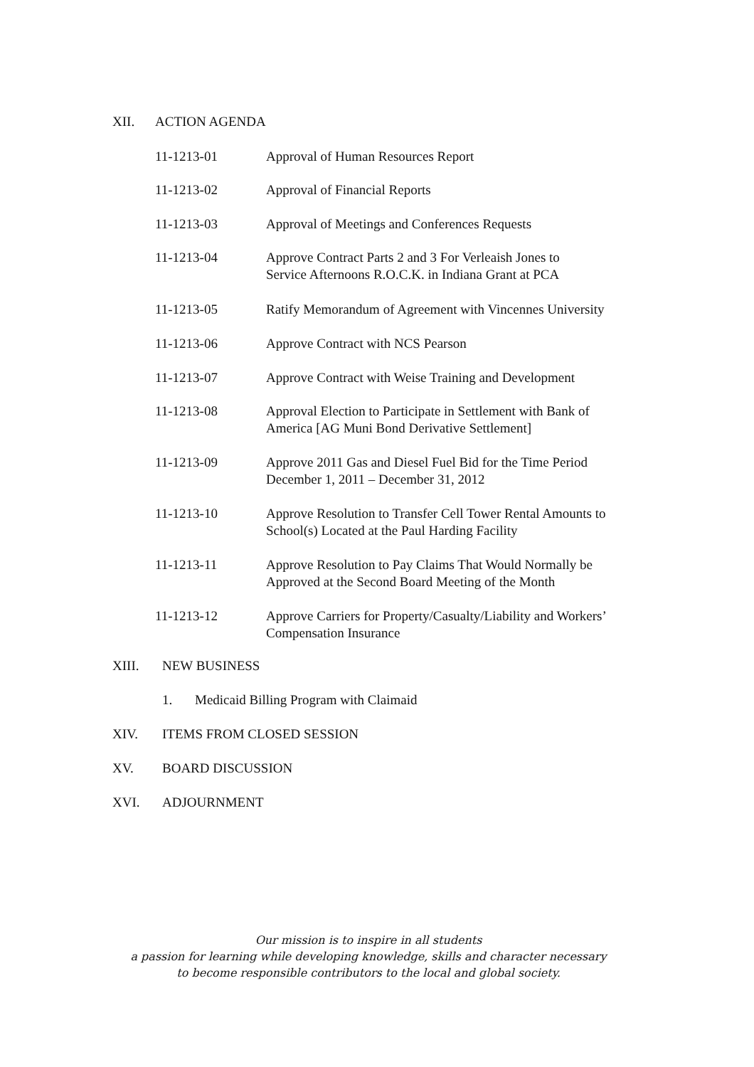XII. ACTION AGENDA
11-1213-01 Approval of Human Resources Report
11-1213-02 Approval of Financial Reports
11-1213-03 Approval of Meetings and Conferences Requests
11-1213-04 Approve Contract Parts 2 and 3 For Verleaish Jones to
Service Afternoons R.O.C.K. in Indiana Grant at PCA
11-1213-05 Ratify Memorandum of Agreement with Vincennes University
11-1213-06 Approve Contract with NCS Pearson
11-1213-07 Approve Contract with Weise Training and Development
11-1213-08 Approval Election to Participate in Settlement with Bank of
America [AG Muni Bond Derivative Settlement]
11-1213-09 Approve 2011 Gas and Diesel Fuel Bid for the Time Period
December 1, 2011 – December 31, 2012
11-1213-10 Approve Resolution to Transfer Cell Tower Rental Amounts to
School(s) Located at the Paul Harding Facility
11-1213-11 Approve Resolution to Pay Claims That Would Normally be
Approved at the Second Board Meeting of the Month
11-1213-12 Approve Carriers for Property/Casualty/Liability and Workers’
Compensation Insurance
XIII. NEW BUSINESS
1. Medicaid Billing Program with Claimaid
XIV. ITEMS FROM CLOSED SESSION
XV. BOARD DISCUSSION
XVI. ADJOURNMENT
Our mission is to inspire in all students
a passion for learning while developing knowledge, skills and character necessary
to become responsible contributors to the local and global society.